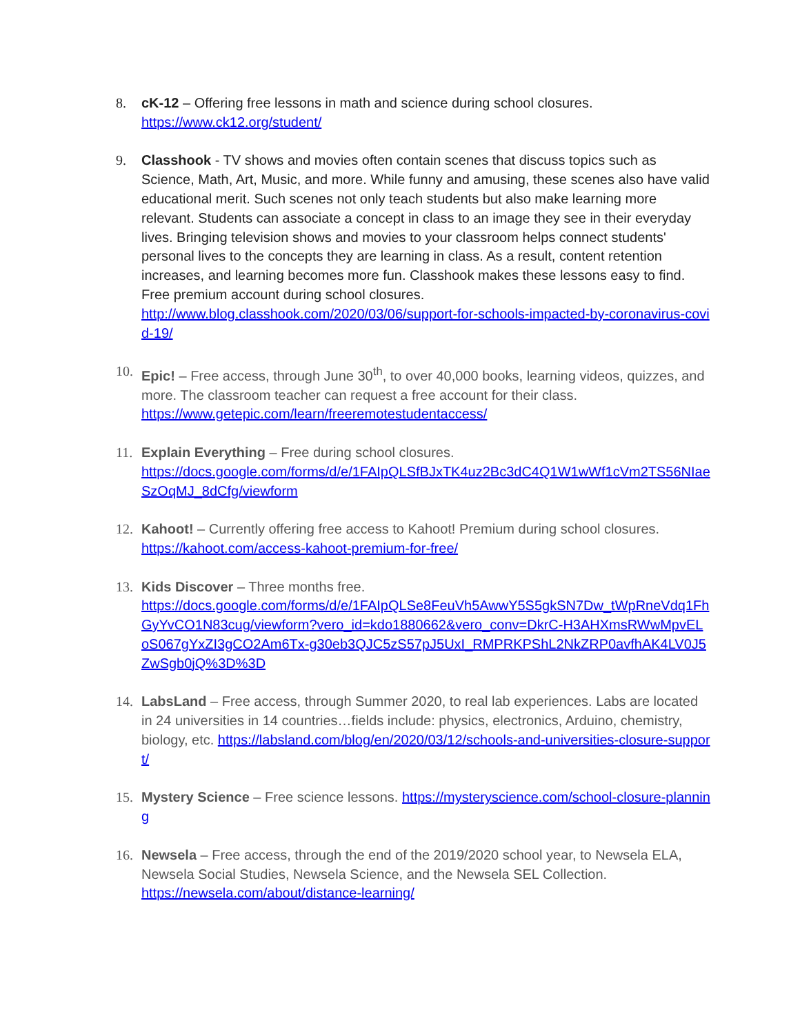8. cK-12 – Offering free lessons in math and science during school closures.
https://www.ck12.org/student/
9. Classhook - TV shows and movies often contain scenes that discuss topics such as Science, Math, Art, Music, and more. While funny and amusing, these scenes also have valid educational merit. Such scenes not only teach students but also make learning more relevant. Students can associate a concept in class to an image they see in their everyday lives. Bringing television shows and movies to your classroom helps connect students' personal lives to the concepts they are learning in class. As a result, content retention increases, and learning becomes more fun. Classhook makes these lessons easy to find. Free premium account during school closures.
http://www.blog.classhook.com/2020/03/06/support-for-schools-impacted-by-coronavirus-covid-19/
10. Epic! – Free access, through June 30<sup>th</sup>, to over 40,000 books, learning videos, quizzes, and more. The classroom teacher can request a free account for their class.
https://www.getepic.com/learn/freeremotestudentaccess/
11. Explain Everything – Free during school closures.
https://docs.google.com/forms/d/e/1FAIpQLSfBJxTK4uz2Bc3dC4Q1W1wWf1cVm2TS56NIaeSzOqMJ_8dCfg/viewform
12. Kahoot! – Currently offering free access to Kahoot! Premium during school closures.
https://kahoot.com/access-kahoot-premium-for-free/
13. Kids Discover – Three months free.
https://docs.google.com/forms/d/e/1FAIpQLSe8FeuVh5AwwY5S5gkSN7Dw_tWpRneVdq1FhGyYvCO1N83cug/viewform?vero_id=kdo1880662&vero_conv=DkrC-H3AHXmsRWwMpvELoS067gYxZI3gCO2Am6Tx-g30eb3QJC5zS57pJ5UxI_RMPRKPShL2NkZRP0avfhAK4LV0J5ZwSgb0jQ%3D%3D
14. LabsLand – Free access, through Summer 2020, to real lab experiences. Labs are located in 24 universities in 14 countries…fields include: physics, electronics, Arduino, chemistry, biology, etc. https://labsland.com/blog/en/2020/03/12/schools-and-universities-closure-support/
15. Mystery Science – Free science lessons. https://mysteryscience.com/school-closure-planning
16. Newsela – Free access, through the end of the 2019/2020 school year, to Newsela ELA, Newsela Social Studies, Newsela Science, and the Newsela SEL Collection.
https://newsela.com/about/distance-learning/